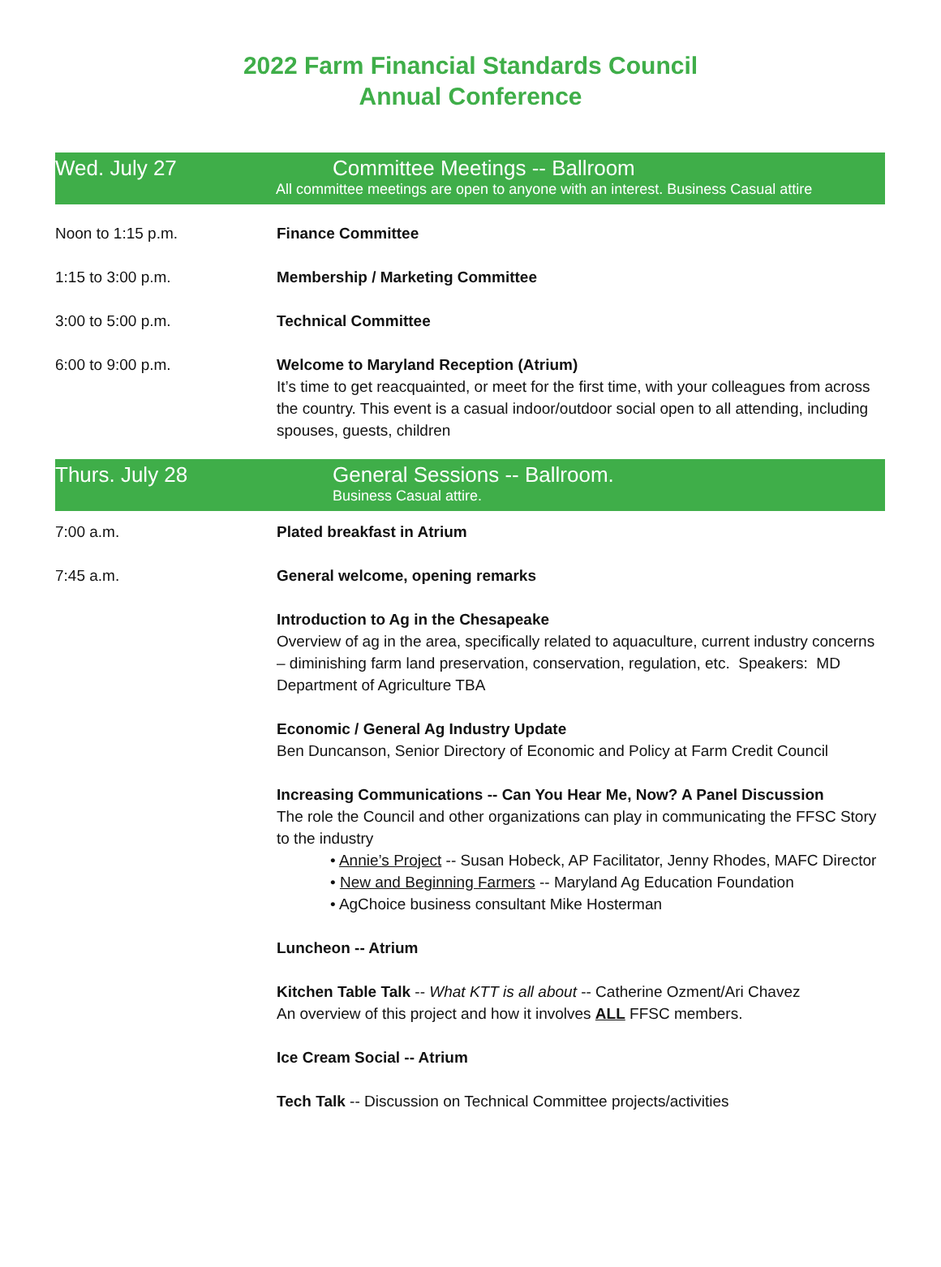2022 Farm Financial Standards Council
Annual Conference
Wed. July 27 Committee Meetings -- Ballroom
All committee meetings are open to anyone with an interest. Business Casual attire
Noon to 1:15 p.m. Finance Committee
1:15 to 3:00 p.m. Membership / Marketing Committee
3:00 to 5:00 p.m. Technical Committee
6:00 to 9:00 p.m. Welcome to Maryland Reception (Atrium)
It’s time to get reacquainted, or meet for the first time, with your colleagues from across the country. This event is a casual indoor/outdoor social open to all attending, including spouses, guests, children
Thurs. July 28 General Sessions -- Ballroom.
Business Casual attire.
7:00 a.m. Plated breakfast in Atrium
7:45 a.m. General welcome, opening remarks
Introduction to Ag in the Chesapeake
Overview of ag in the area, specifically related to aquaculture, current industry concerns – diminishing farm land preservation, conservation, regulation, etc. Speakers: MD Department of Agriculture TBA
Economic / General Ag Industry Update
Ben Duncanson, Senior Directory of Economic and Policy at Farm Credit Council
Increasing Communications -- Can You Hear Me, Now? A Panel Discussion
The role the Council and other organizations can play in communicating the FFSC Story to the industry
• Annie’s Project -- Susan Hobeck, AP Facilitator, Jenny Rhodes, MAFC Director
• New and Beginning Farmers -- Maryland Ag Education Foundation
• AgChoice business consultant Mike Hosterman
Luncheon -- Atrium
Kitchen Table Talk -- What KTT is all about -- Catherine Ozment/Ari Chavez
An overview of this project and how it involves ALL FFSC members.
Ice Cream Social -- Atrium
Tech Talk -- Discussion on Technical Committee projects/activities